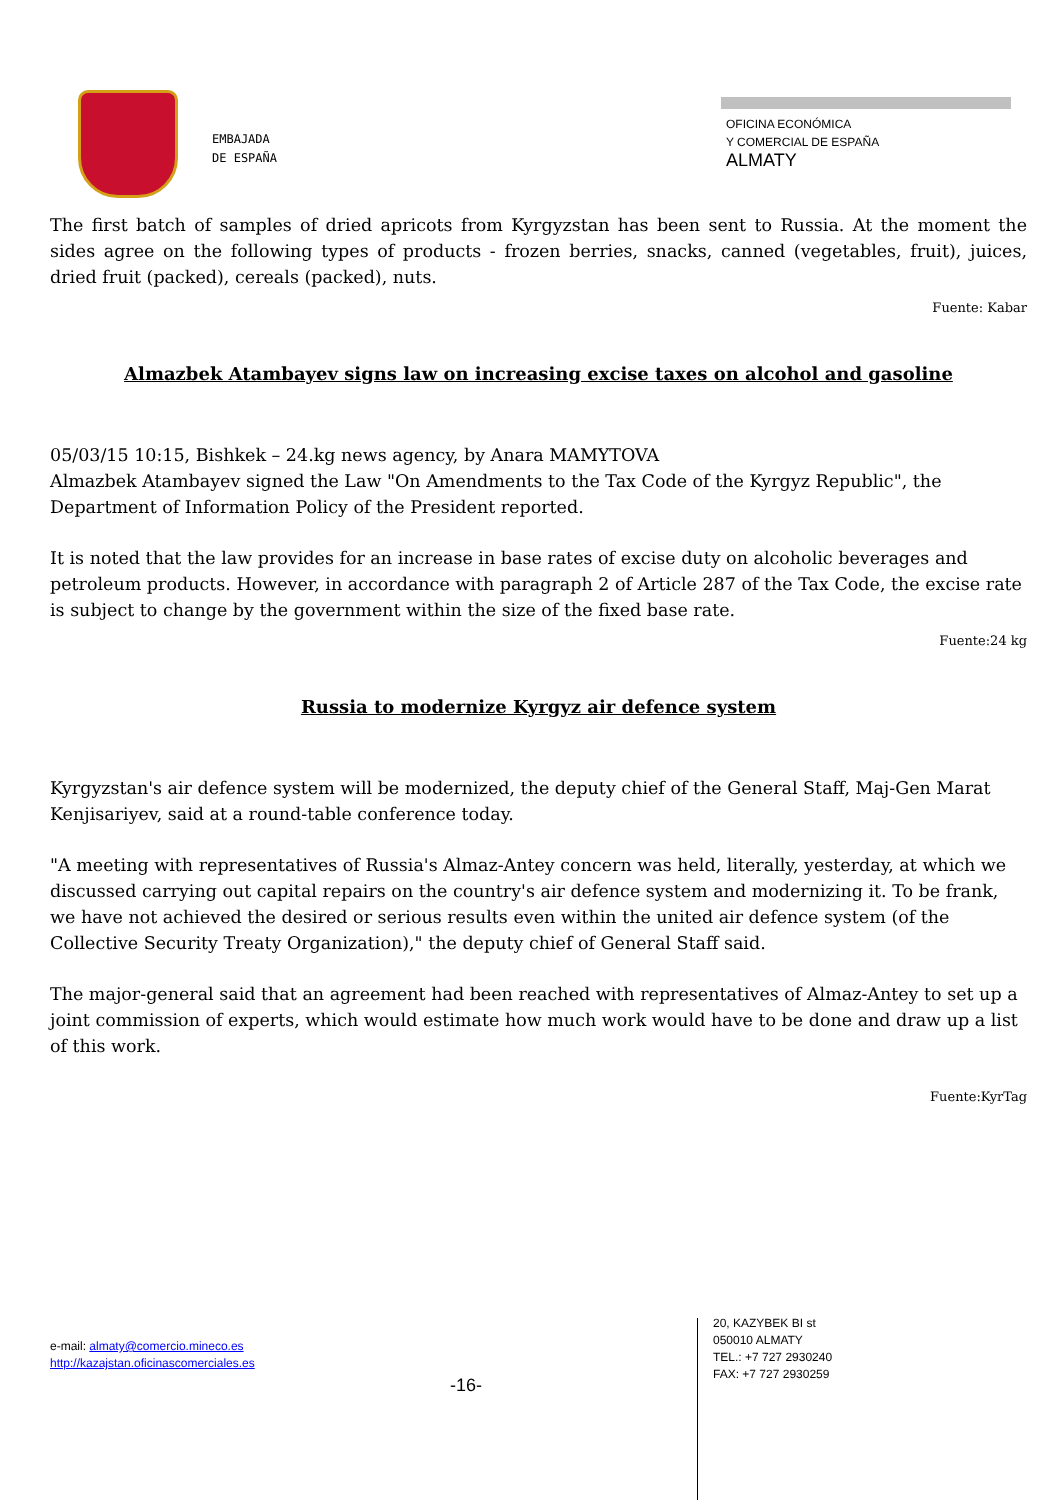EMBAJADA
DE ESPAÑA
OFICINA ECONÓMICA
Y COMERCIAL DE ESPAÑA
ALMATY
The first batch of samples of dried apricots from Kyrgyzstan has been sent to Russia. At the moment the sides agree on the following types of products - frozen berries, snacks, canned (vegetables, fruit), juices, dried fruit (packed), cereals (packed), nuts.
Fuente: Kabar
Almazbek Atambayev signs law on increasing excise taxes on alcohol and gasoline
05/03/15 10:15, Bishkek – 24.kg news agency, by Anara MAMYTOVA
Almazbek Atambayev signed the Law "On Amendments to the Tax Code of the Kyrgyz Republic", the Department of Information Policy of the President reported.
It is noted that the law provides for an increase in base rates of excise duty on alcoholic beverages and petroleum products. However, in accordance with paragraph 2 of Article 287 of the Tax Code, the excise rate is subject to change by the government within the size of the fixed base rate.
Fuente:24 kg
Russia to modernize Kyrgyz air defence system
Kyrgyzstan's air defence system will be modernized, the deputy chief of the General Staff, Maj-Gen Marat Kenjisariyev, said at a round-table conference today.
"A meeting with representatives of Russia's Almaz-Antey concern was held, literally, yesterday, at which we discussed carrying out capital repairs on the country's air defence system and modernizing it. To be frank, we have not achieved the desired or serious results even within the united air defence system (of the Collective Security Treaty Organization)," the deputy chief of General Staff said.
The major-general said that an agreement had been reached with representatives of Almaz-Antey to set up a joint commission of experts, which would estimate how much work would have to be done and draw up a list of this work.
Fuente:KyrTag
e-mail: almaty@comercio.mineco.es
http://kazajstan.oficinascomerciales.es
-16-
20, KAZYBEK BI st
050010 ALMATY
TEL.: +7 727 2930240
FAX: +7 727 2930259